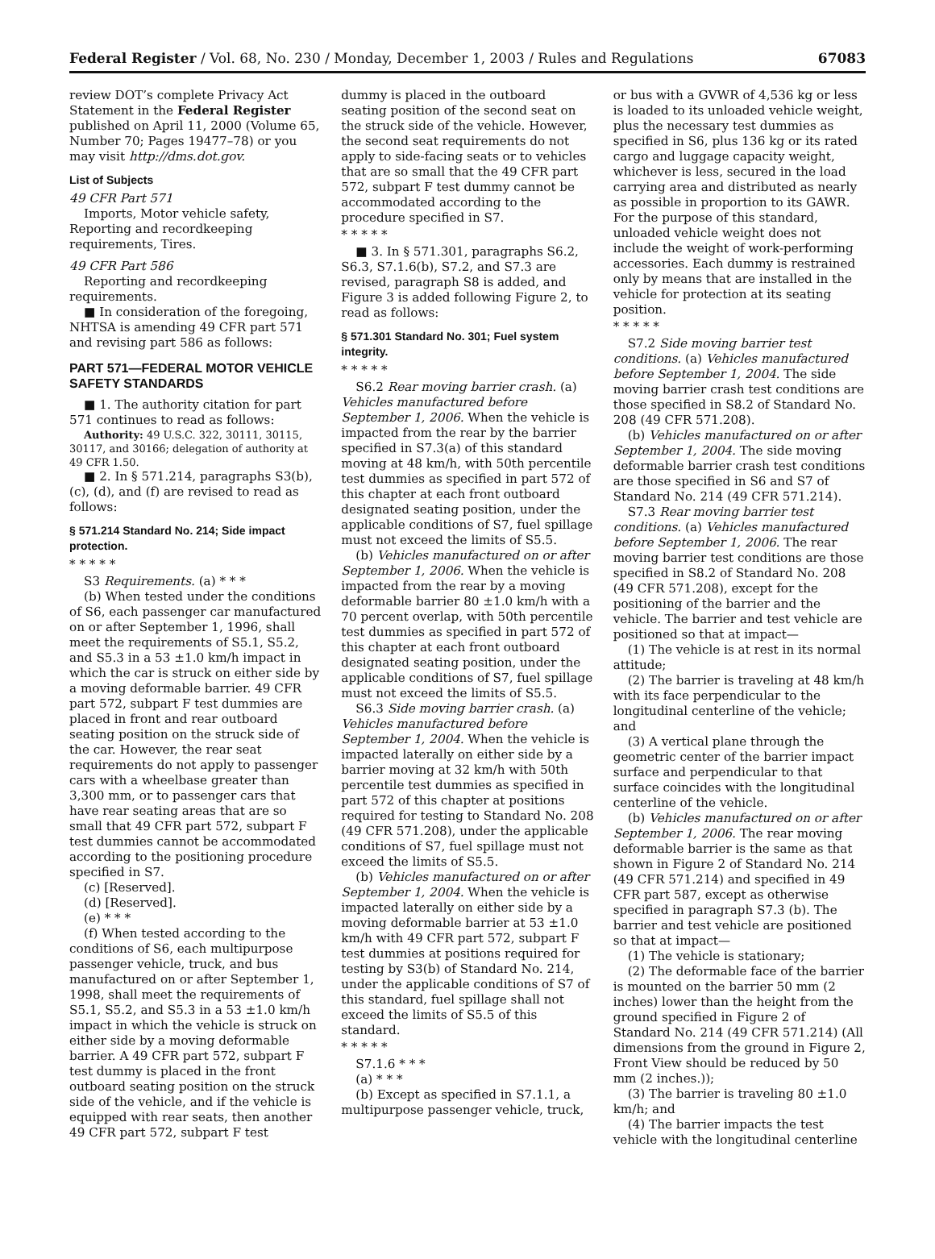Federal Register / Vol. 68, No. 230 / Monday, December 1, 2003 / Rules and Regulations 67083
review DOT’s complete Privacy Act Statement in the Federal Register published on April 11, 2000 (Volume 65, Number 70; Pages 19477–78) or you may visit http://dms.dot.gov.
List of Subjects
49 CFR Part 571
Imports, Motor vehicle safety, Reporting and recordkeeping requirements, Tires.
49 CFR Part 586
Reporting and recordkeeping requirements.
■ In consideration of the foregoing, NHTSA is amending 49 CFR part 571 and revising part 586 as follows:
PART 571—FEDERAL MOTOR VEHICLE SAFETY STANDARDS
■ 1. The authority citation for part 571 continues to read as follows:
Authority: 49 U.S.C. 322, 30111, 30115, 30117, and 30166; delegation of authority at 49 CFR 1.50.
■ 2. In § 571.214, paragraphs S3(b), (c), (d), and (f) are revised to read as follows:
§ 571.214 Standard No. 214; Side impact protection.
* * * * *
S3 Requirements. (a) * * *
(b) When tested under the conditions of S6, each passenger car manufactured on or after September 1, 1996, shall meet the requirements of S5.1, S5.2, and S5.3 in a 53 ±1.0 km/h impact in which the car is struck on either side by a moving deformable barrier. 49 CFR part 572, subpart F test dummies are placed in front and rear outboard seating position on the struck side of the car. However, the rear seat requirements do not apply to passenger cars with a wheelbase greater than 3,300 mm, or to passenger cars that have rear seating areas that are so small that 49 CFR part 572, subpart F test dummies cannot be accommodated according to the positioning procedure specified in S7.
(c) [Reserved].
(d) [Reserved].
(e) * * *
(f) When tested according to the conditions of S6, each multipurpose passenger vehicle, truck, and bus manufactured on or after September 1, 1998, shall meet the requirements of S5.1, S5.2, and S5.3 in a 53 ±1.0 km/h impact in which the vehicle is struck on either side by a moving deformable barrier. A 49 CFR part 572, subpart F test dummy is placed in the front outboard seating position on the struck side of the vehicle, and if the vehicle is equipped with rear seats, then another 49 CFR part 572, subpart F test
dummy is placed in the outboard seating position of the second seat on the struck side of the vehicle. However, the second seat requirements do not apply to side-facing seats or to vehicles that are so small that the 49 CFR part 572, subpart F test dummy cannot be accommodated according to the procedure specified in S7.
* * * * *
■ 3. In § 571.301, paragraphs S6.2, S6.3, S7.1.6(b), S7.2, and S7.3 are revised, paragraph S8 is added, and Figure 3 is added following Figure 2, to read as follows:
§ 571.301 Standard No. 301; Fuel system integrity.
* * * * *
S6.2 Rear moving barrier crash. (a) Vehicles manufactured before September 1, 2006. When the vehicle is impacted from the rear by the barrier specified in S7.3(a) of this standard moving at 48 km/h, with 50th percentile test dummies as specified in part 572 of this chapter at each front outboard designated seating position, under the applicable conditions of S7, fuel spillage must not exceed the limits of S5.5.
(b) Vehicles manufactured on or after September 1, 2006. When the vehicle is impacted from the rear by a moving deformable barrier 80 ±1.0 km/h with a 70 percent overlap, with 50th percentile test dummies as specified in part 572 of this chapter at each front outboard designated seating position, under the applicable conditions of S7, fuel spillage must not exceed the limits of S5.5.
S6.3 Side moving barrier crash. (a) Vehicles manufactured before September 1, 2004. When the vehicle is impacted laterally on either side by a barrier moving at 32 km/h with 50th percentile test dummies as specified in part 572 of this chapter at positions required for testing to Standard No. 208 (49 CFR 571.208), under the applicable conditions of S7, fuel spillage must not exceed the limits of S5.5.
(b) Vehicles manufactured on or after September 1, 2004. When the vehicle is impacted laterally on either side by a moving deformable barrier at 53 ±1.0 km/h with 49 CFR part 572, subpart F test dummies at positions required for testing by S3(b) of Standard No. 214, under the applicable conditions of S7 of this standard, fuel spillage shall not exceed the limits of S5.5 of this standard.
* * * * *
S7.1.6 * * *
(a) * * *
(b) Except as specified in S7.1.1, a multipurpose passenger vehicle, truck,
or bus with a GVWR of 4,536 kg or less is loaded to its unloaded vehicle weight, plus the necessary test dummies as specified in S6, plus 136 kg or its rated cargo and luggage capacity weight, whichever is less, secured in the load carrying area and distributed as nearly as possible in proportion to its GAWR. For the purpose of this standard, unloaded vehicle weight does not include the weight of work-performing accessories. Each dummy is restrained only by means that are installed in the vehicle for protection at its seating position.
* * * * *
S7.2 Side moving barrier test conditions. (a) Vehicles manufactured before September 1, 2004. The side moving barrier crash test conditions are those specified in S8.2 of Standard No. 208 (49 CFR 571.208).
(b) Vehicles manufactured on or after September 1, 2004. The side moving deformable barrier crash test conditions are those specified in S6 and S7 of Standard No. 214 (49 CFR 571.214).
S7.3 Rear moving barrier test conditions. (a) Vehicles manufactured before September 1, 2006. The rear moving barrier test conditions are those specified in S8.2 of Standard No. 208 (49 CFR 571.208), except for the positioning of the barrier and the vehicle. The barrier and test vehicle are positioned so that at impact—
(1) The vehicle is at rest in its normal attitude;
(2) The barrier is traveling at 48 km/h with its face perpendicular to the longitudinal centerline of the vehicle; and
(3) A vertical plane through the geometric center of the barrier impact surface and perpendicular to that surface coincides with the longitudinal centerline of the vehicle.
(b) Vehicles manufactured on or after September 1, 2006. The rear moving deformable barrier is the same as that shown in Figure 2 of Standard No. 214 (49 CFR 571.214) and specified in 49 CFR part 587, except as otherwise specified in paragraph S7.3 (b). The barrier and test vehicle are positioned so that at impact—
(1) The vehicle is stationary;
(2) The deformable face of the barrier is mounted on the barrier 50 mm (2 inches) lower than the height from the ground specified in Figure 2 of Standard No. 214 (49 CFR 571.214) (All dimensions from the ground in Figure 2, Front View should be reduced by 50 mm (2 inches.));
(3) The barrier is traveling 80 ±1.0 km/h; and
(4) The barrier impacts the test vehicle with the longitudinal centerline